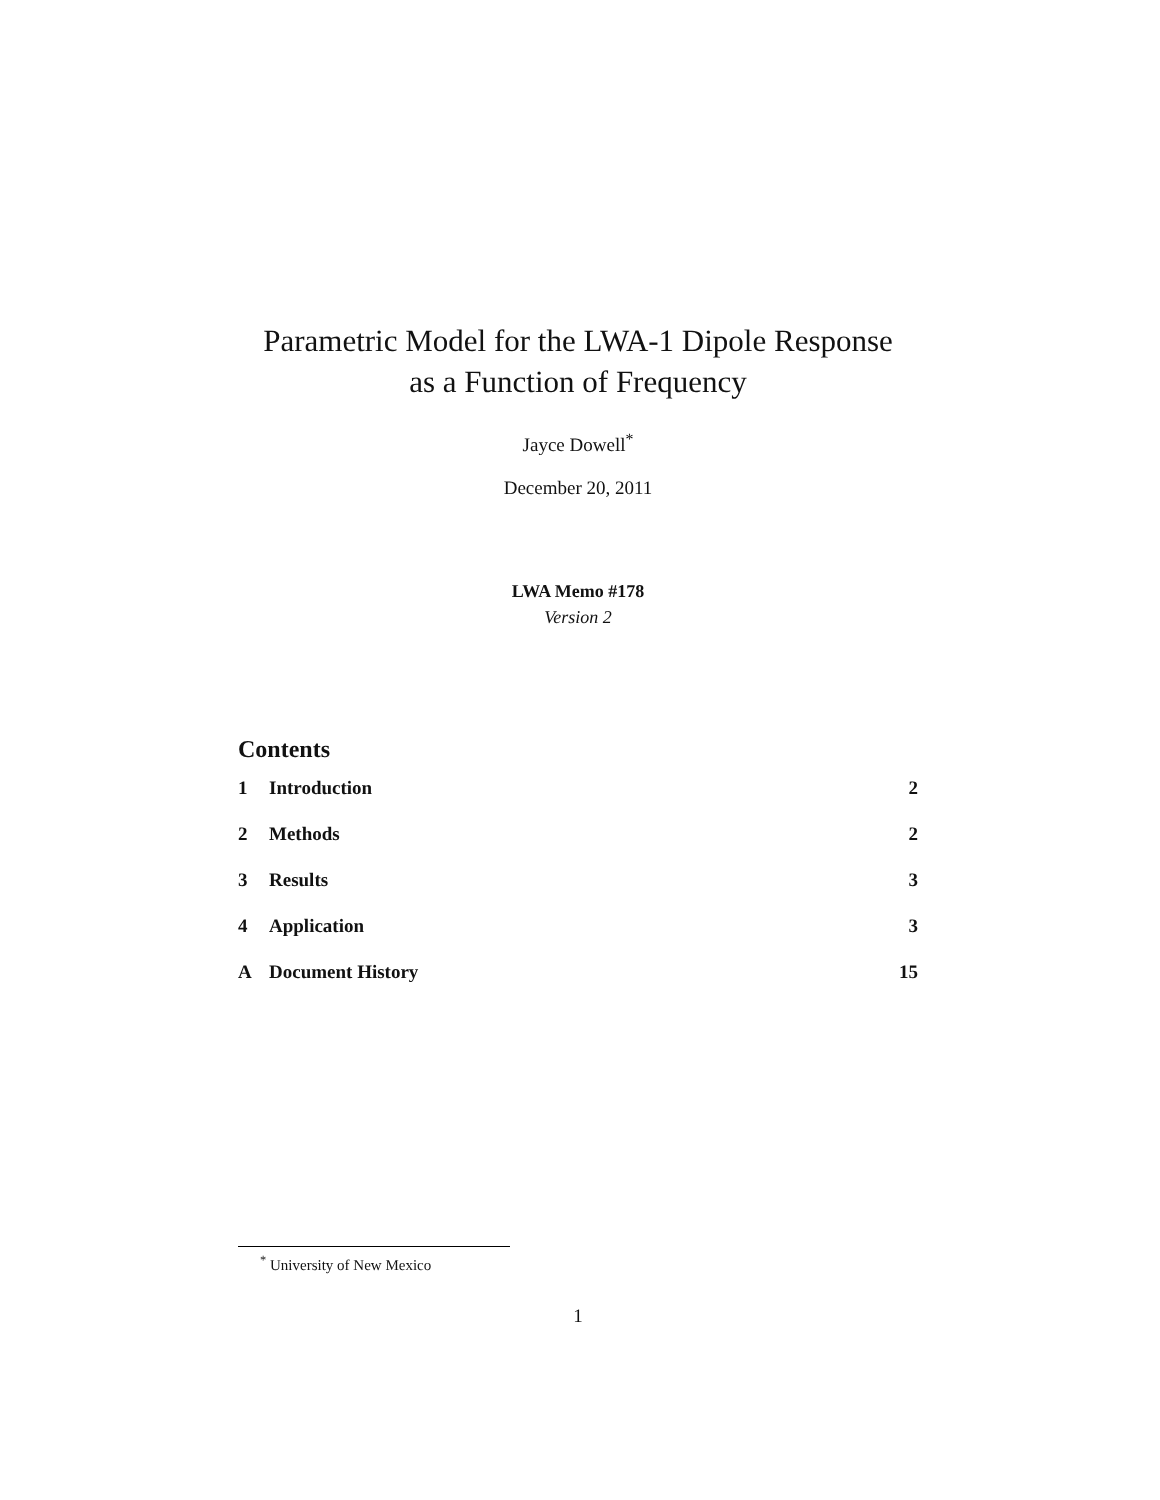Parametric Model for the LWA-1 Dipole Response
as a Function of Frequency
Jayce Dowell<sup>*</sup>
December 20, 2011
LWA Memo #178
Version 2
Contents
1 Introduction 2
2 Methods 2
3 Results 3
4 Application 3
A Document History 15
<sup>*</sup> University of New Mexico
1